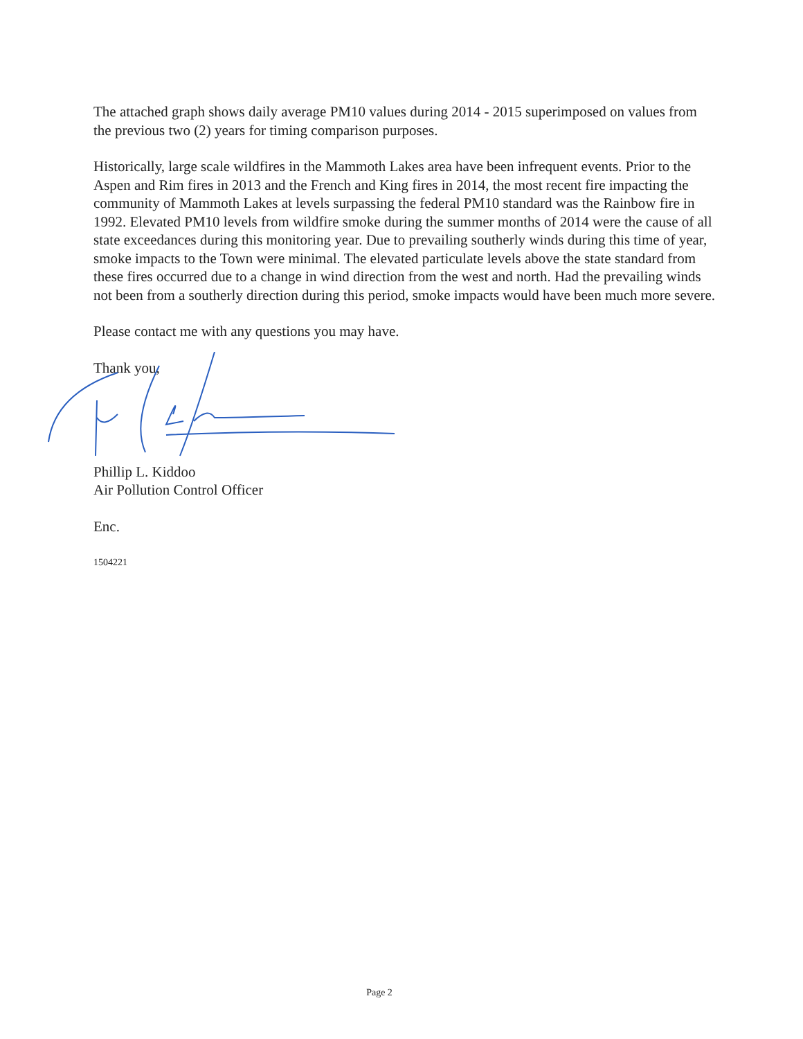The attached graph shows daily average PM10 values during 2014 - 2015 superimposed on values from the previous two (2) years for timing comparison purposes.
Historically, large scale wildfires in the Mammoth Lakes area have been infrequent events. Prior to the Aspen and Rim fires in 2013 and the French and King fires in 2014, the most recent fire impacting the community of Mammoth Lakes at levels surpassing the federal PM10 standard was the Rainbow fire in 1992. Elevated PM10 levels from wildfire smoke during the summer months of 2014 were the cause of all state exceedances during this monitoring year. Due to prevailing southerly winds during this time of year, smoke impacts to the Town were minimal. The elevated particulate levels above the state standard from these fires occurred due to a change in wind direction from the west and north. Had the prevailing winds not been from a southerly direction during this period, smoke impacts would have been much more severe.
Please contact me with any questions you may have.
Thank you,
Phillip L. Kiddoo
Air Pollution Control Officer
Enc.
1504221
Page 2